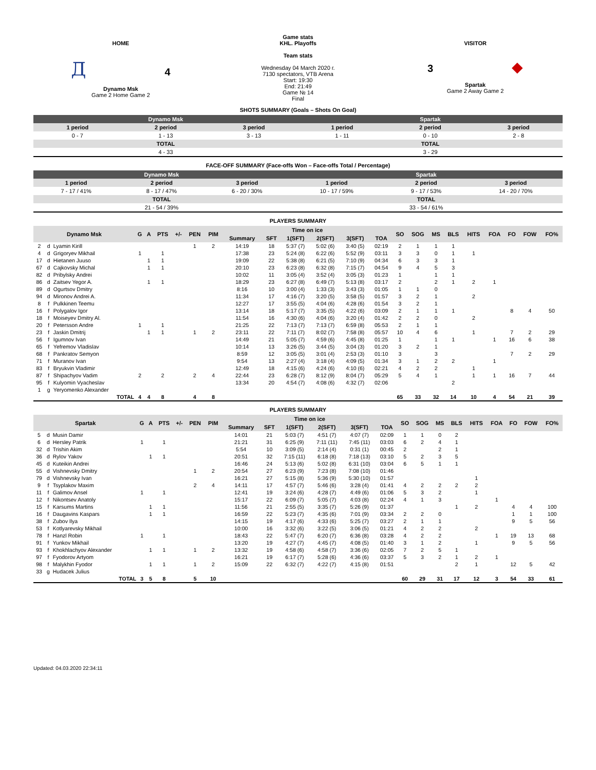HOME
Д 4
Dynamo Msk
Game 2 Home Game 2
Game stats
KHL. Playoffs
Team stats
Wednesday 04 March 2020 г.
7130 spectators, VTB Arena
Start: 19:30
End: 21:49
Game № 14
Final
VISITOR
3 ◆
Spartak
Game 2 Away Game 2
SHOTS SUMMARY (Goals – Shots On Goal)
| Dynamo Msk | | | Spartak | | |
| 1 period | 2 period | 3 period | 1 period | 2 period | 3 period |
| 0 - 7 | 1 - 13 | 3 - 13 | 1 - 11 | 0 - 10 | 2 - 8 |
| TOTAL | | | TOTAL | | |
| 4 - 33 | | | 3 - 29 | | |
FACE-OFF SUMMARY (Face-offs Won – Face-offs Total / Percentage)
| Dynamo Msk | | | Spartak | | |
| 1 period | 2 period | 3 period | 1 period | 2 period | 3 period |
| 7 - 17 / 41% | 8 - 17 / 47% | 6 - 20 / 30% | 10 - 17 / 59% | 9 - 17 / 53% | 14 - 20 / 70% |
| TOTAL | | | TOTAL | | |
| 21 - 54 / 39% | | | 33 - 54 / 61% | | |
PLAYERS SUMMARY
| Dynamo Msk | | | G | A | PTS | +/- | PEN | PIM | Time on ice | | | | | | SO | SOG | MS | BLS | HITS | FOA | FO | FOW | FO% |
| --- | --- | --- | --- | --- | --- | --- | --- | --- | --- | --- | --- | --- | --- | --- | --- | --- | --- | --- | --- | --- | --- | --- | --- |
| | | | | | | | | | Summary | SFT | 1(SFT) | 2(SFT) | 3(SFT) | TOA | | | | | | | | | |
| 2 | d | Lyamin Kirill | | | | | 1 | 2 | 14:19 | 18 | 5:37 (7) | 5:02 (6) | 3:40 (5) | 02:19 | 2 | 1 | 1 | 1 | | | | | |
| 4 | d | Grigoryev Mikhail | 1 | | 1 | | | | 17:38 | 23 | 5:24 (8) | 6:22 (6) | 5:52 (9) | 03:11 | 3 | 3 | 0 | 1 | 1 | | | | |
| 17 | d | Hietanen Juuso | | 1 | 1 | | | | 19:09 | 22 | 5:38 (8) | 6:21 (5) | 7:10 (9) | 04:34 | 6 | 3 | 3 | 1 | | | | | |
| 67 | d | Cajkovsky Michal | | 1 | 1 | | | | 20:10 | 23 | 6:23 (8) | 6:32 (8) | 7:15 (7) | 04:54 | 9 | 4 | 5 | 3 | | | | | |
| 82 | d | Pribylsky Andrei | | | | | | | 10:02 | 11 | 3:05 (4) | 3:52 (4) | 3:05 (3) | 01:23 | 1 | | 1 | 1 | | | | | |
| 86 | d | Zaitsev Yegor A. | | 1 | 1 | | | | 18:29 | 23 | 6:27 (8) | 6:49 (7) | 5:13 (8) | 03:17 | 2 | | 2 | 1 | 2 | 1 | | | |
| 89 | d | Ogurtsov Dmitry | | | | | | | 8:16 | 10 | 3:00 (4) | 1:33 (3) | 3:43 (3) | 01:05 | 1 | 1 | 0 | | | | | | |
| 94 | d | Mironov Andrei A. | | | | | | | 11:34 | 17 | 4:16 (7) | 3:20 (5) | 3:58 (5) | 01:57 | 3 | 2 | 1 | | 2 | | | | |
| 8 | f | Pulkkinen Teemu | | | | | | | 12:27 | 17 | 3:55 (5) | 4:04 (6) | 4:28 (6) | 01:54 | 3 | 2 | 1 | | | | | | |
| 16 | f | Polygalov Igor | | | | | | | 13:14 | 18 | 5:17 (7) | 3:35 (5) | 4:22 (6) | 03:09 | 2 | 1 | 1 | 1 | | | 8 | 4 | 50 |
| 18 | f | Moiseyev Dmitry Al. | | | | | | | 11:54 | 16 | 4:30 (6) | 4:04 (6) | 3:20 (4) | 01:42 | 2 | 2 | 0 | | 2 | | | | |
| 20 | f | Petersson Andre | 1 | | 1 | | | | 21:25 | 22 | 7:13 (7) | 7:13 (7) | 6:59 (8) | 05:53 | 2 | 1 | 1 | | | | | | |
| 23 | f | Jaskin Dmitrij | | 1 | 1 | | 1 | 2 | 23:11 | 22 | 7:11 (7) | 8:02 (7) | 7:58 (8) | 05:57 | 10 | 4 | 6 | | 1 | | 7 | 2 | 29 |
| 56 | f | Igumnov Ivan | | | | | | | 14:49 | 21 | 5:05 (7) | 4:59 (6) | 4:45 (8) | 01:25 | 1 | | 1 | 1 | | 1 | 16 | 6 | 38 |
| 65 | f | Yefremov Vladislav | | | | | | | 10:14 | 13 | 3:26 (5) | 3:44 (5) | 3:04 (3) | 01:20 | 3 | 2 | 1 | | | | | | |
| 68 | f | Pankratov Semyon | | | | | | | 8:59 | 12 | 3:05 (5) | 3:01 (4) | 2:53 (3) | 01:10 | 3 | | 3 | | | | 7 | 2 | 29 |
| 71 | f | Muranov Ivan | | | | | | | 9:54 | 13 | 2:27 (4) | 3:18 (4) | 4:09 (5) | 01:34 | 3 | 1 | 2 | 2 | | 1 | | | |
| 83 | f | Bryukvin Vladimir | | | | | | | 12:49 | 18 | 4:15 (6) | 4:24 (6) | 4:10 (6) | 02:21 | 4 | 2 | 2 | | 1 | | | | |
| 87 | f | Shipachyov Vadim | 2 | | 2 | | 2 | 4 | 22:44 | 23 | 6:28 (7) | 8:12 (9) | 8:04 (7) | 05:29 | 5 | 4 | 1 | | 1 | 1 | 16 | 7 | 44 |
| 95 | f | Kulyomin Vyacheslav | | | | | | | 13:34 | 20 | 4:54 (7) | 4:08 (6) | 4:32 (7) | 02:06 | | | | 2 | | | | | |
| 1 | g | Yeryomenko Alexander | | | | | | | | | | | | | | | | | | | | | |
| TOTAL | | | 4 | 4 | 8 | | 4 | 8 | | | | | | | 65 | 33 | 32 | 14 | 10 | 4 | 54 | 21 | 39 |
PLAYERS SUMMARY
| Spartak | | | G | A | PTS | +/- | PEN | PIM | Time on ice | | | | | | SO | SOG | MS | BLS | HITS | FOA | FO | FOW | FO% |
| --- | --- | --- | --- | --- | --- | --- | --- | --- | --- | --- | --- | --- | --- | --- | --- | --- | --- | --- | --- | --- | --- | --- | --- |
| | | | | | | | | | Summary | SFT | 1(SFT) | 2(SFT) | 3(SFT) | TOA | | | | | | | | | |
| 5 | d | Musin Damir | | | | | | | 14:01 | 21 | 5:03 (7) | 4:51 (7) | 4:07 (7) | 02:09 | 1 | 1 | 0 | 2 | | | | | |
| 6 | d | Hersley Patrik | 1 | | 1 | | | | 21:21 | 31 | 6:25 (9) | 7:11 (11) | 7:45 (11) | 03:03 | 6 | 2 | 4 | 1 | | | | | |
| 32 | d | Trishin Akim | | | | | | | 5:54 | 10 | 3:09 (5) | 2:14 (4) | 0:31 (1) | 00:45 | 2 | | 2 | 1 | | | | | |
| 36 | d | Rylov Yakov | | 1 | 1 | | | | 20:51 | 32 | 7:15 (11) | 6:18 (8) | 7:18 (13) | 03:10 | 5 | 2 | 3 | 5 | | | | | |
| 45 | d | Kuteikin Andrei | | | | | | | 16:46 | 24 | 5:13 (6) | 5:02 (8) | 6:31 (10) | 03:04 | 6 | 5 | 1 | 1 | | | | | |
| 55 | d | Vishnevsky Dmitry | | | | | 1 | 2 | 20:54 | 27 | 6:23 (9) | 7:23 (8) | 7:08 (10) | 01:46 | | | | | | | | | |
| 79 | d | Vishnevsky Ivan | | | | | | | 16:21 | 27 | 5:15 (8) | 5:36 (9) | 5:30 (10) | 01:57 | | | | | 1 | | | | |
| 9 | f | Tsyplakov Maxim | | | | | 2 | 4 | 14:11 | 17 | 4:57 (7) | 5:46 (6) | 3:28 (4) | 01:41 | 4 | 2 | 2 | 2 | 2 | | | | |
| 11 | f | Galimov Ansel | 1 | | 1 | | | | 12:41 | 19 | 3:24 (6) | 4:28 (7) | 4:49 (6) | 01:06 | 5 | 3 | 2 | | 1 | | | | |
| 12 | f | Nikontsev Anatoly | | | | | | | 15:17 | 22 | 6:09 (7) | 5:05 (7) | 4:03 (8) | 02:24 | 4 | 1 | 3 | | | 1 | | | |
| 15 | f | Karsums Martins | | 1 | 1 | | | | 11:56 | 21 | 2:55 (5) | 3:35 (7) | 5:26 (9) | 01:37 | | | | 1 | 2 | | 4 | 4 | 100 |
| 16 | f | Daugavins Kaspars | | 1 | 1 | | | | 16:59 | 22 | 5:23 (7) | 4:35 (6) | 7:01 (9) | 03:34 | 2 | 2 | 0 | | | | 1 | 1 | 100 |
| 38 | f | Zubov Ilya | | | | | | | 14:15 | 19 | 4:17 (6) | 4:33 (6) | 5:25 (7) | 03:27 | 2 | 1 | 1 | | | | 9 | 5 | 56 |
| 53 | f | Kotlyarevsky Mikhail | | | | | | | 10:00 | 16 | 3:32 (6) | 3:22 (5) | 3:06 (5) | 01:21 | 4 | 2 | 2 | | 2 | | | | |
| 78 | f | Hanzl Robin | 1 | | 1 | | | | 18:43 | 22 | 5:47 (7) | 6:20 (7) | 6:36 (8) | 03:28 | 4 | 2 | 2 | | | 1 | 19 | 13 | 68 |
| 91 | f | Yunkov Mikhail | | | | | | | 13:20 | 19 | 4:27 (7) | 4:45 (7) | 4:08 (5) | 01:40 | 3 | 1 | 2 | | 1 | | 9 | 5 | 56 |
| 93 | f | Khokhlachyov Alexander | | 1 | 1 | | 1 | 2 | 13:32 | 19 | 4:58 (6) | 4:58 (7) | 3:36 (6) | 02:05 | 7 | 2 | 5 | 1 | | | | | |
| 97 | f | Fyodorov Artyom | | | | | | | 16:21 | 19 | 6:17 (7) | 5:28 (6) | 4:36 (6) | 03:37 | 5 | 3 | 2 | 1 | 2 | 1 | | | |
| 98 | f | Malykhin Fyodor | | 1 | 1 | | 1 | 2 | 15:09 | 22 | 6:32 (7) | 4:22 (7) | 4:15 (8) | 01:51 | | | | 2 | 1 | | 12 | 5 | 42 |
| 33 | g | Hudacek Julius | | | | | | | | | | | | | | | | | | | | | |
| TOTAL | | | 3 | 5 | 8 | | 5 | 10 | | | | | | | 60 | 29 | 31 | 17 | 12 | 3 | 54 | 33 | 61 |
Updated: 04.03.2020 22:34:11